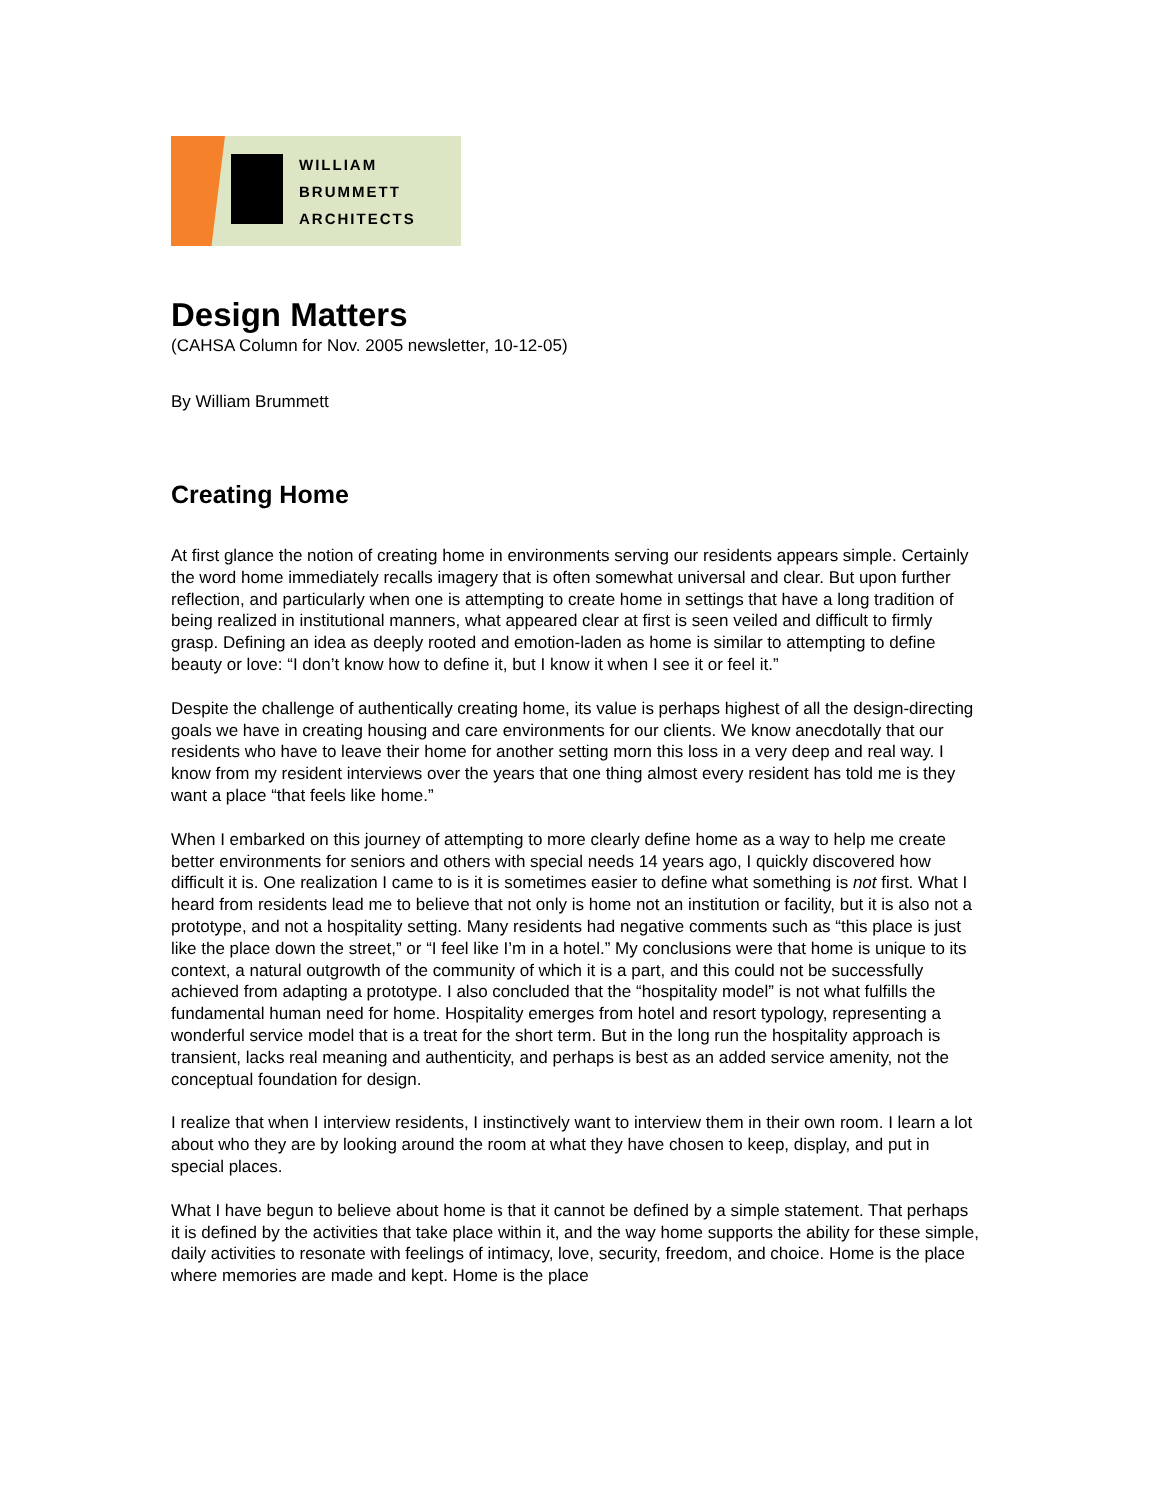WILLIAM
BRUMMETT
ARCHITECTS
Design Matters
(CAHSA Column for Nov. 2005 newsletter, 10-12-05)
By William Brummett
Creating Home
At first glance the notion of creating home in environments serving our residents appears simple. Certainly the word home immediately recalls imagery that is often somewhat universal and clear. But upon further reflection, and particularly when one is attempting to create home in settings that have a long tradition of being realized in institutional manners, what appeared clear at first is seen veiled and difficult to firmly grasp. Defining an idea as deeply rooted and emotion-laden as home is similar to attempting to define beauty or love: “I don’t know how to define it, but I know it when I see it or feel it.”
Despite the challenge of authentically creating home, its value is perhaps highest of all the design-directing goals we have in creating housing and care environments for our clients. We know anecdotally that our residents who have to leave their home for another setting morn this loss in a very deep and real way. I know from my resident interviews over the years that one thing almost every resident has told me is they want a place “that feels like home.”
When I embarked on this journey of attempting to more clearly define home as a way to help me create better environments for seniors and others with special needs 14 years ago, I quickly discovered how difficult it is. One realization I came to is it is sometimes easier to define what something is not first. What I heard from residents lead me to believe that not only is home not an institution or facility, but it is also not a prototype, and not a hospitality setting. Many residents had negative comments such as “this place is just like the place down the street,” or “I feel like I’m in a hotel.” My conclusions were that home is unique to its context, a natural outgrowth of the community of which it is a part, and this could not be successfully achieved from adapting a prototype. I also concluded that the “hospitality model” is not what fulfills the fundamental human need for home. Hospitality emerges from hotel and resort typology, representing a wonderful service model that is a treat for the short term. But in the long run the hospitality approach is transient, lacks real meaning and authenticity, and perhaps is best as an added service amenity, not the conceptual foundation for design.
I realize that when I interview residents, I instinctively want to interview them in their own room. I learn a lot about who they are by looking around the room at what they have chosen to keep, display, and put in special places.
What I have begun to believe about home is that it cannot be defined by a simple statement. That perhaps it is defined by the activities that take place within it, and the way home supports the ability for these simple, daily activities to resonate with feelings of intimacy, love, security, freedom, and choice. Home is the place where memories are made and kept. Home is the place